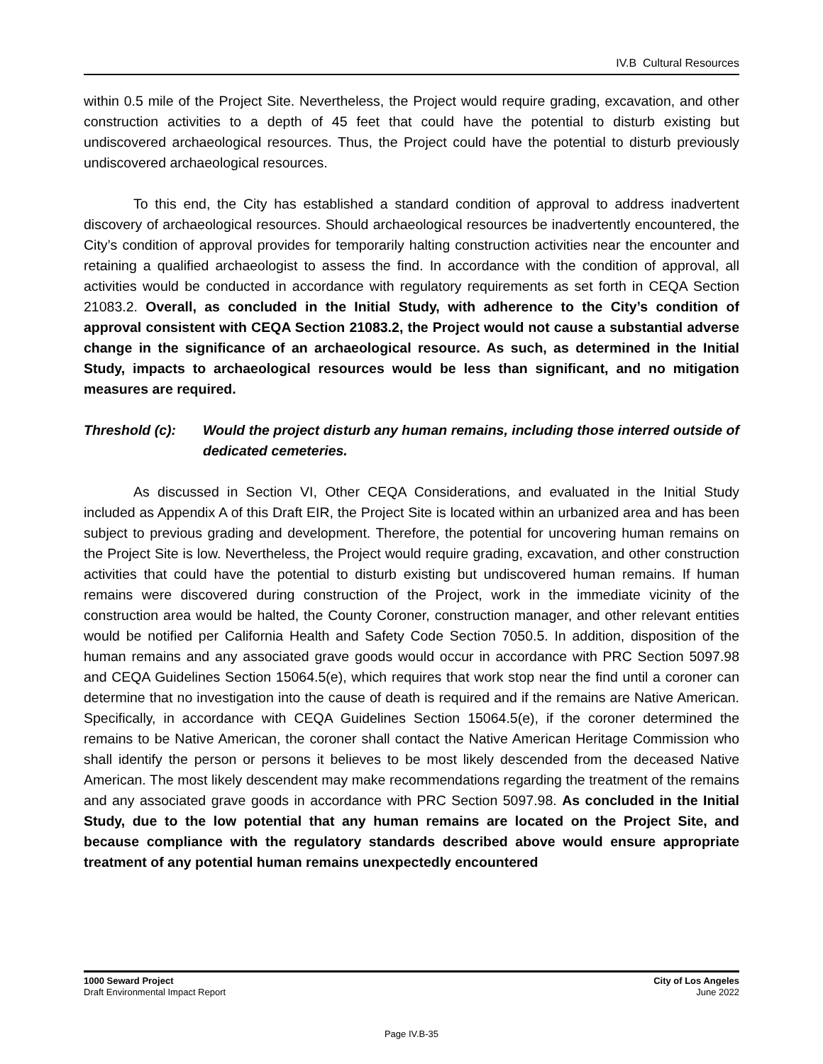IV.B Cultural Resources
within 0.5 mile of the Project Site. Nevertheless, the Project would require grading, excavation, and other construction activities to a depth of 45 feet that could have the potential to disturb existing but undiscovered archaeological resources. Thus, the Project could have the potential to disturb previously undiscovered archaeological resources.
To this end, the City has established a standard condition of approval to address inadvertent discovery of archaeological resources. Should archaeological resources be inadvertently encountered, the City’s condition of approval provides for temporarily halting construction activities near the encounter and retaining a qualified archaeologist to assess the find. In accordance with the condition of approval, all activities would be conducted in accordance with regulatory requirements as set forth in CEQA Section 21083.2. Overall, as concluded in the Initial Study, with adherence to the City’s condition of approval consistent with CEQA Section 21083.2, the Project would not cause a substantial adverse change in the significance of an archaeological resource. As such, as determined in the Initial Study, impacts to archaeological resources would be less than significant, and no mitigation measures are required.
Threshold (c): Would the project disturb any human remains, including those interred outside of dedicated cemeteries.
As discussed in Section VI, Other CEQA Considerations, and evaluated in the Initial Study included as Appendix A of this Draft EIR, the Project Site is located within an urbanized area and has been subject to previous grading and development. Therefore, the potential for uncovering human remains on the Project Site is low. Nevertheless, the Project would require grading, excavation, and other construction activities that could have the potential to disturb existing but undiscovered human remains. If human remains were discovered during construction of the Project, work in the immediate vicinity of the construction area would be halted, the County Coroner, construction manager, and other relevant entities would be notified per California Health and Safety Code Section 7050.5. In addition, disposition of the human remains and any associated grave goods would occur in accordance with PRC Section 5097.98 and CEQA Guidelines Section 15064.5(e), which requires that work stop near the find until a coroner can determine that no investigation into the cause of death is required and if the remains are Native American. Specifically, in accordance with CEQA Guidelines Section 15064.5(e), if the coroner determined the remains to be Native American, the coroner shall contact the Native American Heritage Commission who shall identify the person or persons it believes to be most likely descended from the deceased Native American. The most likely descendent may make recommendations regarding the treatment of the remains and any associated grave goods in accordance with PRC Section 5097.98. As concluded in the Initial Study, due to the low potential that any human remains are located on the Project Site, and because compliance with the regulatory standards described above would ensure appropriate treatment of any potential human remains unexpectedly encountered
1000 Seward Project
Draft Environmental Impact Report
City of Los Angeles
June 2022
Page IV.B-35